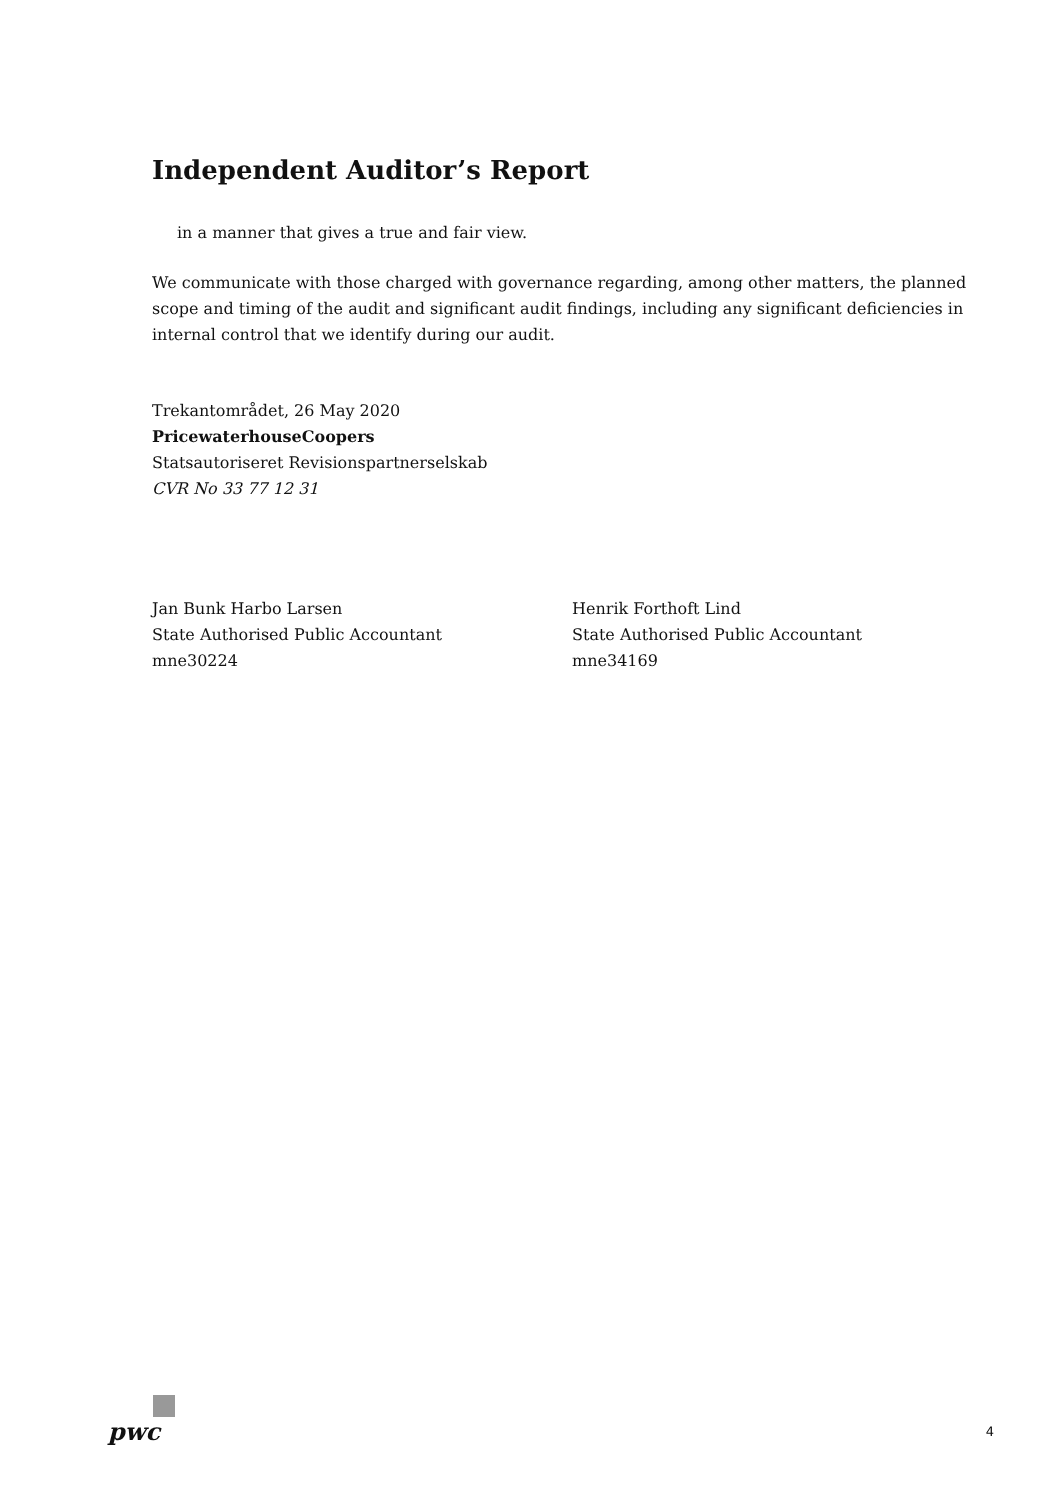Independent Auditor’s Report
in a manner that gives a true and fair view.
We communicate with those charged with governance regarding, among other matters, the planned scope and timing of the audit and significant audit findings, including any significant deficiencies in internal control that we identify during our audit.
Trekantområdet, 26 May 2020
PricewaterhouseCoopers
Statsautoriseret Revisionspartnerselskab
CVR No 33 77 12 31
Jan Bunk Harbo Larsen
State Authorised Public Accountant
mne30224
Henrik Forthoft Lind
State Authorised Public Accountant
mne34169
pwc
4